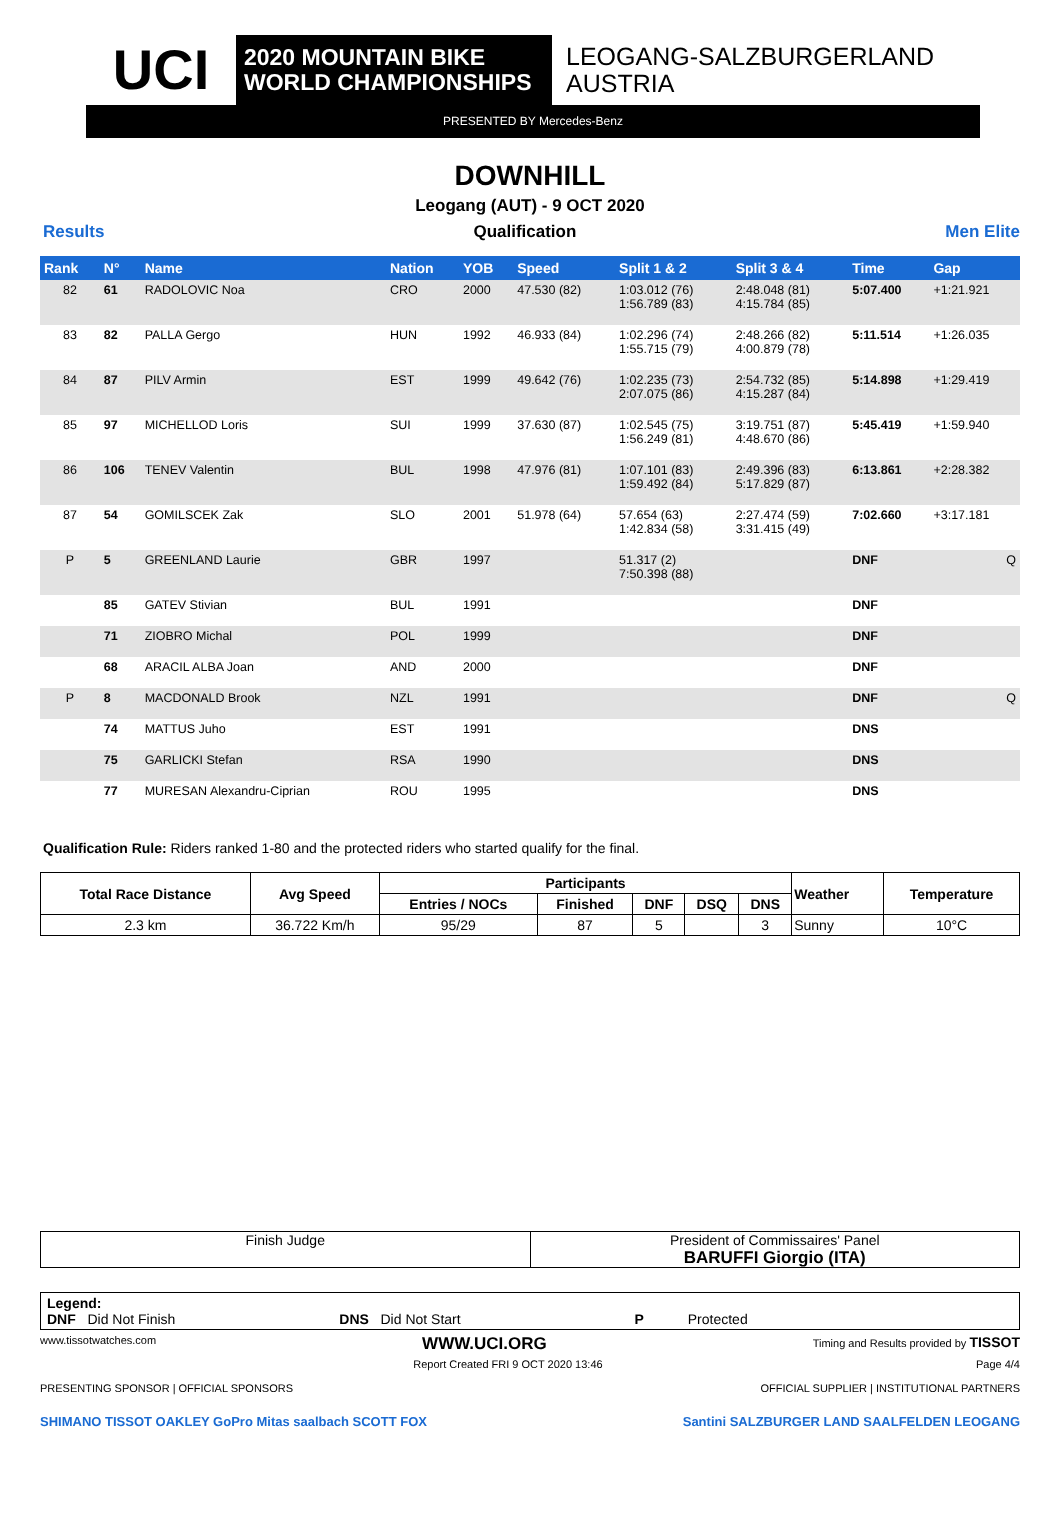UCI
2020 MOUNTAIN BIKE
WORLD CHAMPIONSHIPS
LEOGANG-SALZBURGERLAND
AUSTRIA
PRESENTED BY Mercedes-Benz
DOWNHILL
Leogang (AUT) - 9 OCT 2020
Results Qualification Men Elite
| Rank | N° | Name | Nation | YOB | Speed | Split 1 & 2 | Split 3 & 4 | Time | Gap |
| --- | --- | --- | --- | --- | --- | --- | --- | --- | --- |
| 82 | 61 | RADOLOVIC Noa | CRO | 2000 | 47.530 (82) | 1:03.012 (76) 1:56.789 (83) | 2:48.048 (81) 4:15.784 (85) | 5:07.400 | +1:21.921 |
| 83 | 82 | PALLA Gergo | HUN | 1992 | 46.933 (84) | 1:02.296 (74) 1:55.715 (79) | 2:48.266 (82) 4:00.879 (78) | 5:11.514 | +1:26.035 |
| 84 | 87 | PILV Armin | EST | 1999 | 49.642 (76) | 1:02.235 (73) 2:07.075 (86) | 2:54.732 (85) 4:15.287 (84) | 5:14.898 | +1:29.419 |
| 85 | 97 | MICHELLOD Loris | SUI | 1999 | 37.630 (87) | 1:02.545 (75) 1:56.249 (81) | 3:19.751 (87) 4:48.670 (86) | 5:45.419 | +1:59.940 |
| 86 | 106 | TENEV Valentin | BUL | 1998 | 47.976 (81) | 1:07.101 (83) 1:59.492 (84) | 2:49.396 (83) 5:17.829 (87) | 6:13.861 | +2:28.382 |
| 87 | 54 | GOMILSCEK Zak | SLO | 2001 | 51.978 (64) | 57.654 (63) 1:42.834 (58) | 2:27.474 (59) 3:31.415 (49) | 7:02.660 | +3:17.181 |
| P | 5 | GREENLAND Laurie | GBR | 1997 | | 51.317 (2) 7:50.398 (88) | | DNF | Q |
| | 85 | GATEV Stivian | BUL | 1991 | | | | DNF | |
| | 71 | ZIOBRO Michal | POL | 1999 | | | | DNF | |
| | 68 | ARACIL ALBA Joan | AND | 2000 | | | | DNF | |
| P | 8 | MACDONALD Brook | NZL | 1991 | | | | DNF | Q |
| | 74 | MATTUS Juho | EST | 1991 | | | | DNS | |
| | 75 | GARLICKI Stefan | RSA | 1990 | | | | DNS | |
| | 77 | MURESAN Alexandru-Ciprian | ROU | 1995 | | | | DNS | |
Qualification Rule: Riders ranked 1-80 and the protected riders who started qualify for the final.
| Total Race Distance | Avg Speed | Participants | | | | | Weather | Temperature |
| --- | --- | --- | --- | --- | --- | --- | --- | --- |
| | | Entries / NOCs | Finished | DNF | DSQ | DNS | | |
| 2.3 km | 36.722 Km/h | 95/29 | 87 | 5 | | 3 | Sunny | 10°C |
Finish Judge President of Commissaires' Panel
BARUFFI Giorgio (ITA)
Legend:
DNF Did Not Finish DNS Did Not Start P Protected
www.tissotwatches.com WWW.UCI.ORG Timing and Results provided by TISSOT
Report Created FRI 9 OCT 2020 13:46 Page 4/4
PRESENTING SPONSOR | OFFICIAL SPONSORS OFFICIAL SUPPLIER | INSTITUTIONAL PARTNERS
SHIMANO TISSOT OAKLEY GoPro Mitas saalbach SCOTT FOX Santini SALZBURGER LAND SAALFELDEN LEOGANG